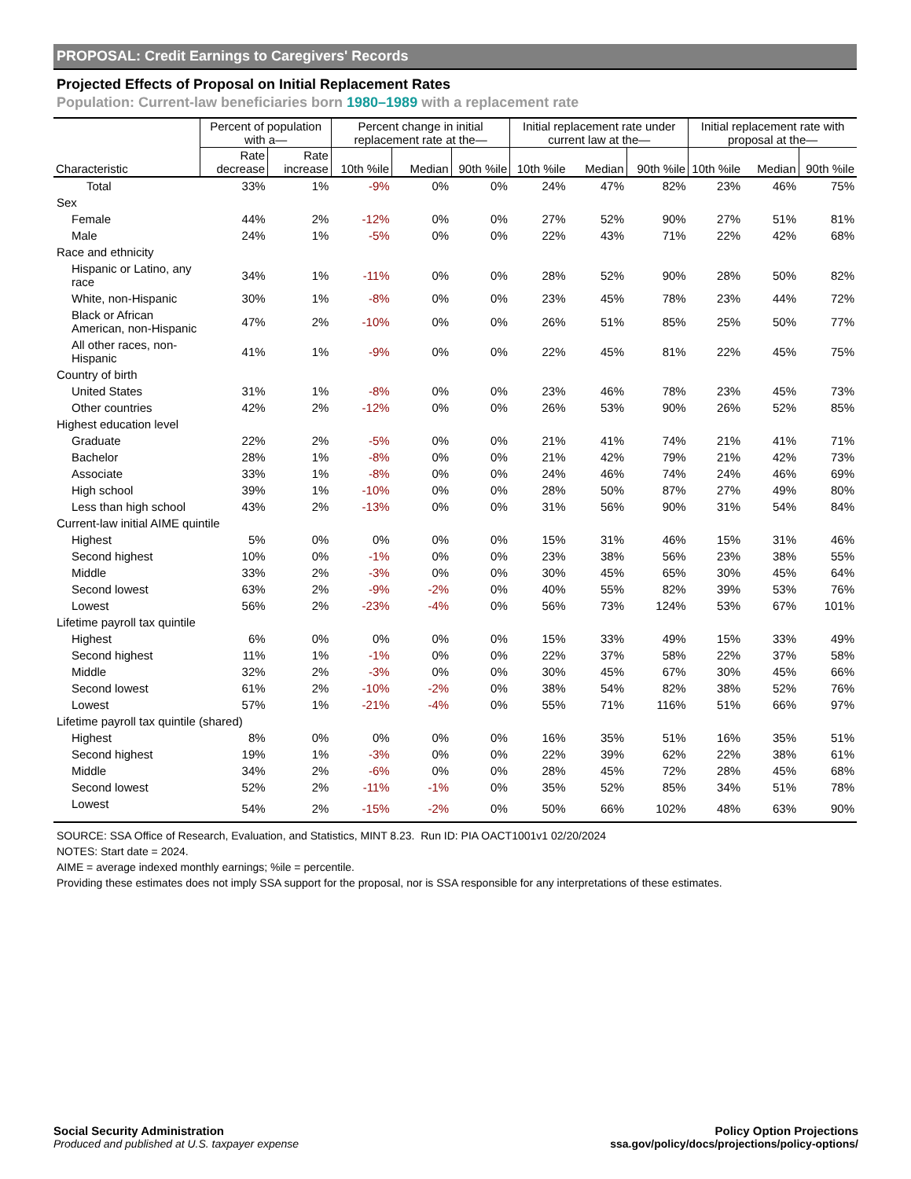PROPOSAL: Credit Earnings to Caregivers' Records
Projected Effects of Proposal on Initial Replacement Rates
Population: Current-law beneficiaries born 1980–1989 with a replacement rate
| | Percent of population with a— | | Percent change in initial replacement rate at the— | | | Initial replacement rate under current law at the— | | | Initial replacement rate with proposal at the— | | |
| --- | --- | --- | --- | --- | --- | --- | --- | --- | --- | --- | --- |
| Characteristic | Rate decrease | Rate increase | 10th %ile | Median | 90th %ile | 10th %ile | Median | 90th %ile | 10th %ile | Median | 90th %ile |
| Total | 33% | 1% | -9% | 0% | 0% | 24% | 47% | 82% | 23% | 46% | 75% |
| Sex | | | | | | | | | | | |
| Female | 44% | 2% | -12% | 0% | 0% | 27% | 52% | 90% | 27% | 51% | 81% |
| Male | 24% | 1% | -5% | 0% | 0% | 22% | 43% | 71% | 22% | 42% | 68% |
| Race and ethnicity | | | | | | | | | | | |
| Hispanic or Latino, any race | 34% | 1% | -11% | 0% | 0% | 28% | 52% | 90% | 28% | 50% | 82% |
| White, non-Hispanic | 30% | 1% | -8% | 0% | 0% | 23% | 45% | 78% | 23% | 44% | 72% |
| Black or African American, non-Hispanic | 47% | 2% | -10% | 0% | 0% | 26% | 51% | 85% | 25% | 50% | 77% |
| All other races, non-Hispanic | 41% | 1% | -9% | 0% | 0% | 22% | 45% | 81% | 22% | 45% | 75% |
| Country of birth | | | | | | | | | | | |
| United States | 31% | 1% | -8% | 0% | 0% | 23% | 46% | 78% | 23% | 45% | 73% |
| Other countries | 42% | 2% | -12% | 0% | 0% | 26% | 53% | 90% | 26% | 52% | 85% |
| Highest education level | | | | | | | | | | | |
| Graduate | 22% | 2% | -5% | 0% | 0% | 21% | 41% | 74% | 21% | 41% | 71% |
| Bachelor | 28% | 1% | -8% | 0% | 0% | 21% | 42% | 79% | 21% | 42% | 73% |
| Associate | 33% | 1% | -8% | 0% | 0% | 24% | 46% | 74% | 24% | 46% | 69% |
| High school | 39% | 1% | -10% | 0% | 0% | 28% | 50% | 87% | 27% | 49% | 80% |
| Less than high school | 43% | 2% | -13% | 0% | 0% | 31% | 56% | 90% | 31% | 54% | 84% |
| Current-law initial AIME quintile | | | | | | | | | | | |
| Highest | 5% | 0% | 0% | 0% | 0% | 15% | 31% | 46% | 15% | 31% | 46% |
| Second highest | 10% | 0% | -1% | 0% | 0% | 23% | 38% | 56% | 23% | 38% | 55% |
| Middle | 33% | 2% | -3% | 0% | 0% | 30% | 45% | 65% | 30% | 45% | 64% |
| Second lowest | 63% | 2% | -9% | -2% | 0% | 40% | 55% | 82% | 39% | 53% | 76% |
| Lowest | 56% | 2% | -23% | -4% | 0% | 56% | 73% | 124% | 53% | 67% | 101% |
| Lifetime payroll tax quintile | | | | | | | | | | | |
| Highest | 6% | 0% | 0% | 0% | 0% | 15% | 33% | 49% | 15% | 33% | 49% |
| Second highest | 11% | 1% | -1% | 0% | 0% | 22% | 37% | 58% | 22% | 37% | 58% |
| Middle | 32% | 2% | -3% | 0% | 0% | 30% | 45% | 67% | 30% | 45% | 66% |
| Second lowest | 61% | 2% | -10% | -2% | 0% | 38% | 54% | 82% | 38% | 52% | 76% |
| Lowest | 57% | 1% | -21% | -4% | 0% | 55% | 71% | 116% | 51% | 66% | 97% |
| Lifetime payroll tax quintile (shared) | | | | | | | | | | | |
| Highest | 8% | 0% | 0% | 0% | 0% | 16% | 35% | 51% | 16% | 35% | 51% |
| Second highest | 19% | 1% | -3% | 0% | 0% | 22% | 39% | 62% | 22% | 38% | 61% |
| Middle | 34% | 2% | -6% | 0% | 0% | 28% | 45% | 72% | 28% | 45% | 68% |
| Second lowest | 52% | 2% | -11% | -1% | 0% | 35% | 52% | 85% | 34% | 51% | 78% |
| Lowest | 54% | 2% | -15% | -2% | 0% | 50% | 66% | 102% | 48% | 63% | 90% |
SOURCE: SSA Office of Research, Evaluation, and Statistics, MINT 8.23. Run ID: PIA OACT1001v1 02/20/2024
NOTES: Start date = 2024.
AIME = average indexed monthly earnings; %ile = percentile.
Providing these estimates does not imply SSA support for the proposal, nor is SSA responsible for any interpretations of these estimates.
Social Security Administration
Produced and published at U.S. taxpayer expense
Policy Option Projections
ssa.gov/policy/docs/projections/policy-options/